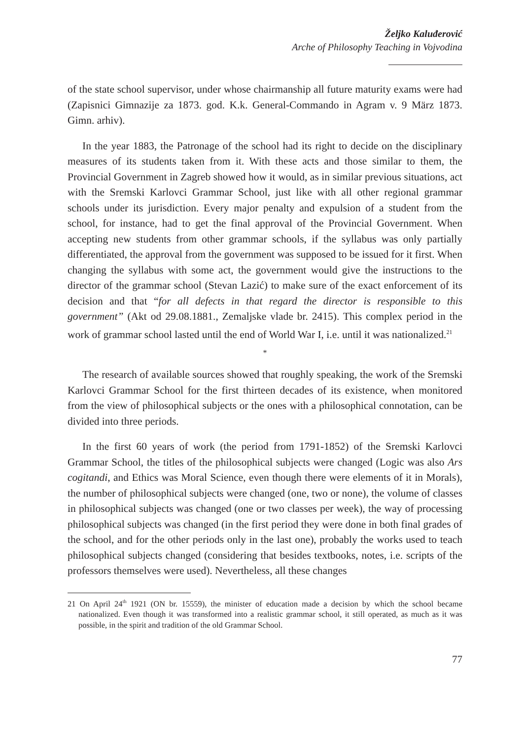Željko Kaluđerović
Arche of Philosophy Teaching in Vojvodina
of the state school supervisor, under whose chairmanship all future maturity exams were had (Zapisnici Gimnazije za 1873. god. K.k. General-Commando in Agram v. 9 März 1873. Gimn. arhiv).
In the year 1883, the Patronage of the school had its right to decide on the disciplinary measures of its students taken from it. With these acts and those similar to them, the Provincial Government in Zagreb showed how it would, as in similar previous situations, act with the Sremski Karlovci Grammar School, just like with all other regional grammar schools under its jurisdiction. Every major penalty and expulsion of a student from the school, for instance, had to get the final approval of the Provincial Government. When accepting new students from other grammar schools, if the syllabus was only partially differentiated, the approval from the government was supposed to be issued for it first. When changing the syllabus with some act, the government would give the instructions to the director of the grammar school (Stevan Lazić) to make sure of the exact enforcement of its decision and that “for all defects in that regard the director is responsible to this government” (Akt od 29.08.1881., Zemaljske vlade br. 2415). This complex period in the work of grammar school lasted until the end of World War I, i.e. until it was nationalized.<sup>21</sup>
*
The research of available sources showed that roughly speaking, the work of the Sremski Karlovci Grammar School for the first thirteen decades of its existence, when monitored from the view of philosophical subjects or the ones with a philosophical connotation, can be divided into three periods.
In the first 60 years of work (the period from 1791-1852) of the Sremski Karlovci Grammar School, the titles of the philosophical subjects were changed (Logic was also Ars cogitandi, and Ethics was Moral Science, even though there were elements of it in Morals), the number of philosophical subjects were changed (one, two or none), the volume of classes in philosophical subjects was changed (one or two classes per week), the way of processing philosophical subjects was changed (in the first period they were done in both final grades of the school, and for the other periods only in the last one), probably the works used to teach philosophical subjects changed (considering that besides textbooks, notes, i.e. scripts of the professors themselves were used). Nevertheless, all these changes
21 On April 24<sup>th</sup> 1921 (ON br. 15559), the minister of education made a decision by which the school became nationalized. Even though it was transformed into a realistic grammar school, it still operated, as much as it was possible, in the spirit and tradition of the old Grammar School.
77